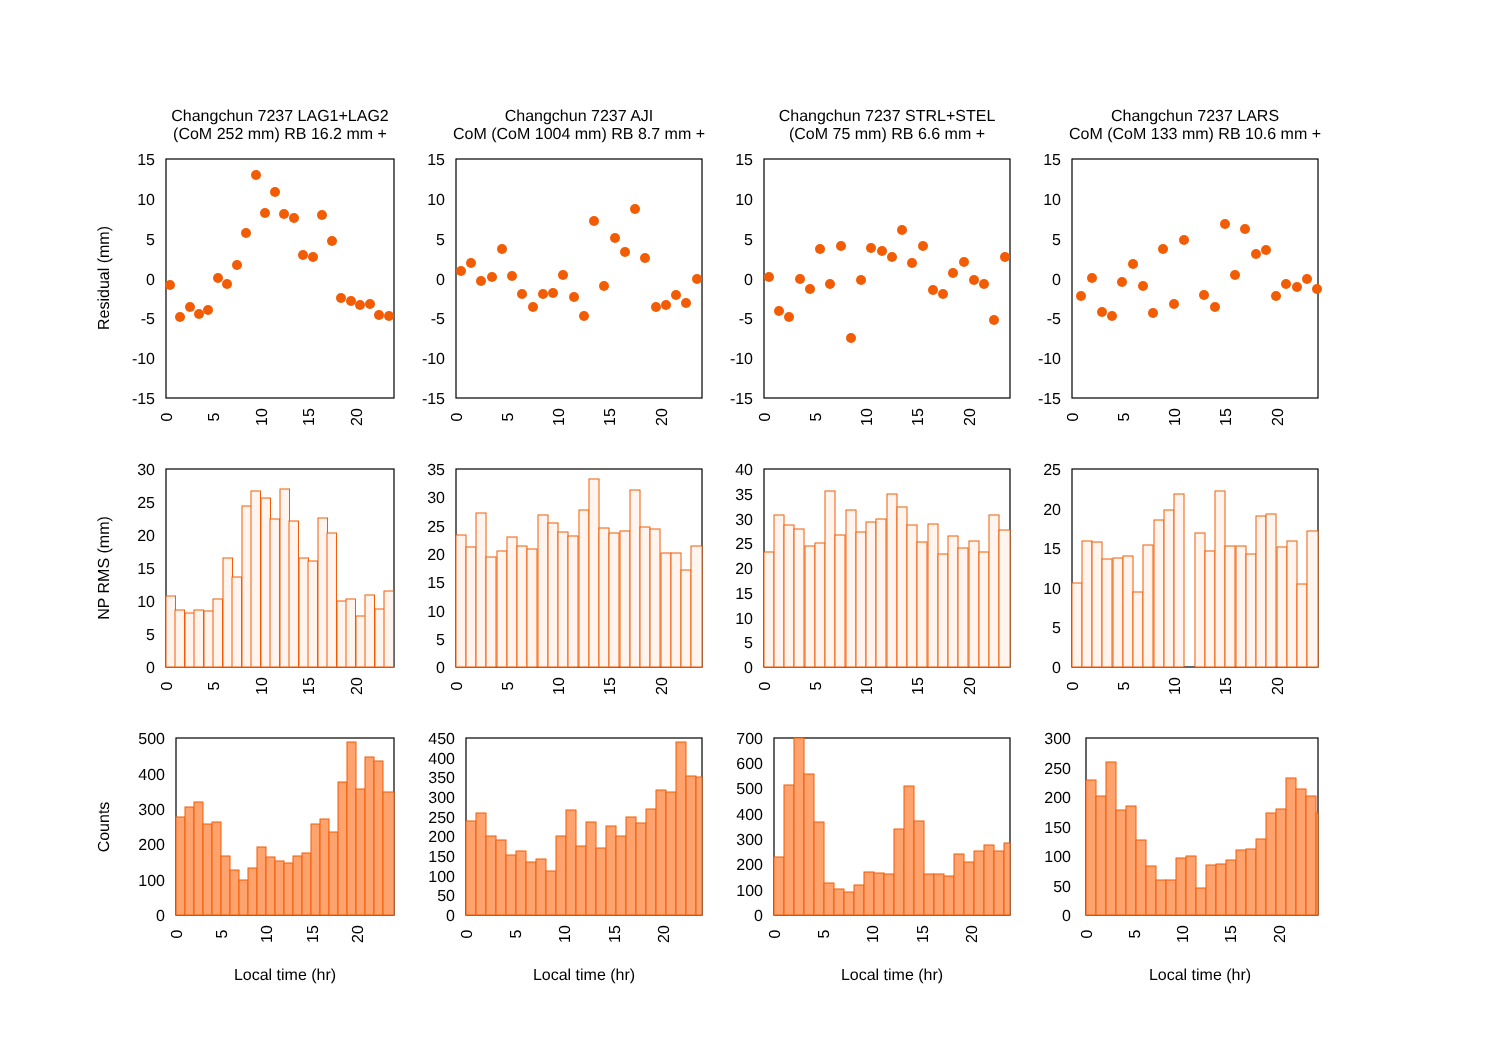Changchun 7237 LAG1+LAG2
(CoM 252 mm) RB 16.2 mm +
Residual (mm)
15
10
5
0
-5
-10
-15
0
5
10
20
15
NP RMS (mm)
30
25
20
15
10
5
0
0
5
10
15
20
Counts
500
400
300
200
100
0
0
5
10
15
20
Local time (hr)
Changchun 7237 AJI
CoM (CoM 1004 mm) RB 8.7 mm +
15
10
5
0
-5
-10
-15
0
5
10
15
20
35
30
25
20
15
10
5
0
0
5
10
15
20
450
400
350
300
250
200
150
100
50
0
0
5
10
15
20
Local time (hr)
Changchun 7237 STRL+STEL
(CoM 75 mm) RB 6.6 mm +
15
10
5
0
-5
-10
-15
0
5
10
15
20
40
35
30
25
20
15
10
5
0
0
5
10
15
20
700
600
500
400
300
200
100
0
0
5
10
15
20
Local time (hr)
Changchun 7237 LARS
CoM (CoM 133 mm) RB 10.6 mm +
15
10
5
0
-5
-10
-15
0
5
10
15
20
25
20
15
10
5
0
0
5
10
15
20
300
250
200
150
100
50
0
0
5
10
15
20
Local time (hr)